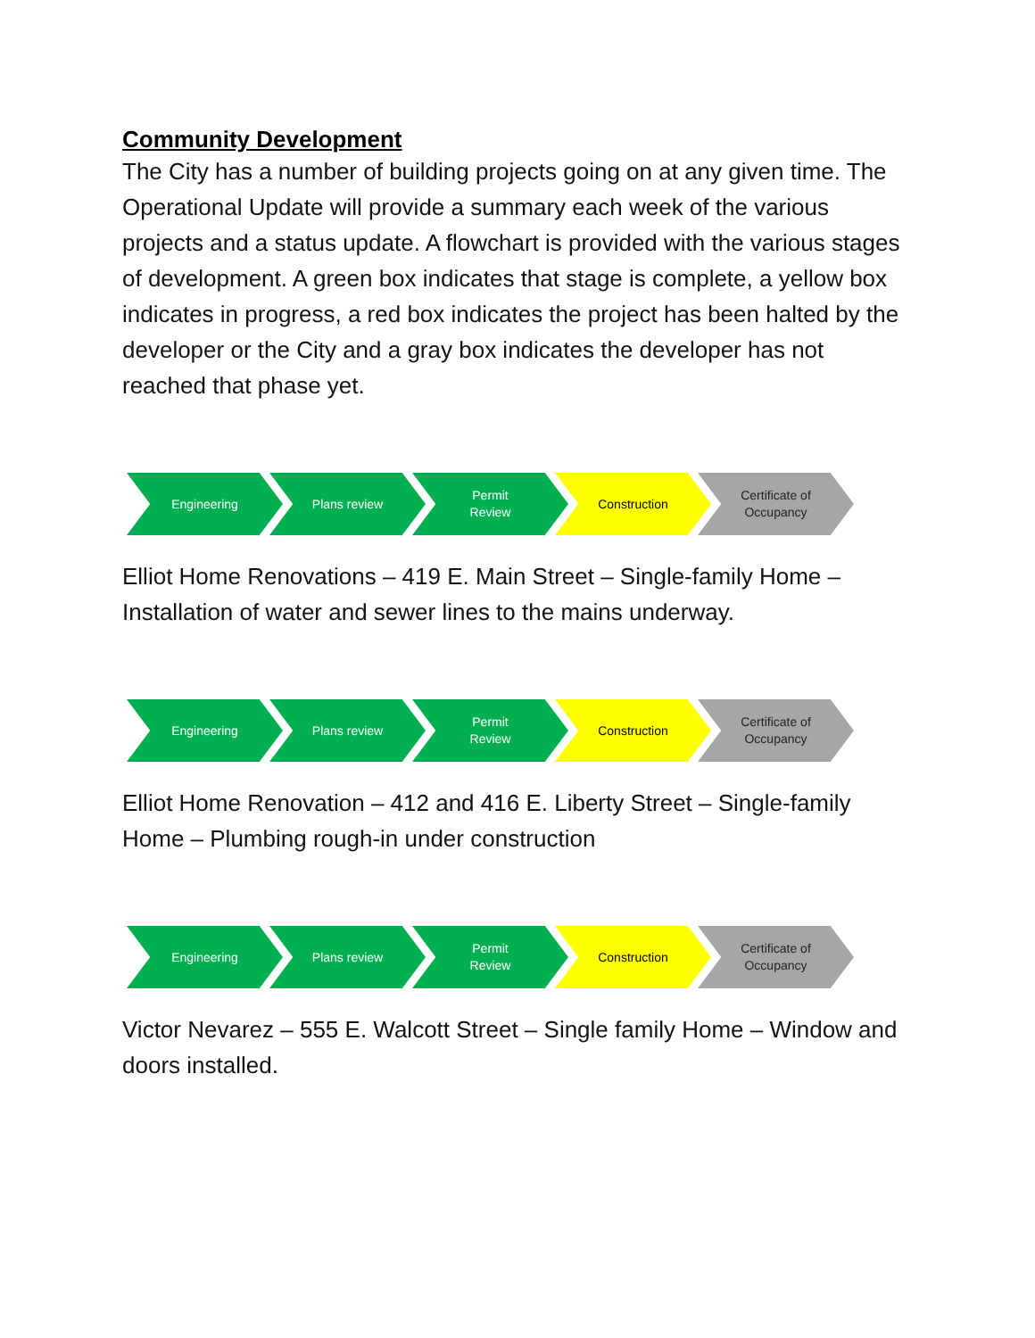Community Development
The City has a number of building projects going on at any given time. The Operational Update will provide a summary each week of the various projects and a status update. A flowchart is provided with the various stages of development. A green box indicates that stage is complete, a yellow box indicates in progress, a red box indicates the project has been halted by the developer or the City and a gray box indicates the developer has not reached that phase yet.
Engineering Plans review Permit
Review
Construction Certificate of
Occupancy
Elliot Home Renovations – 419 E. Main Street – Single-family Home – Installation of water and sewer lines to the mains underway.
Engineering Plans review Permit
Review
Construction Certificate of
Occupancy
Elliot Home Renovation – 412 and 416 E. Liberty Street – Single-family Home – Plumbing rough-in under construction
Engineering Plans review Permit
Review
Construction Certificate of
Occupancy
Victor Nevarez – 555 E. Walcott Street – Single family Home – Window and doors installed.